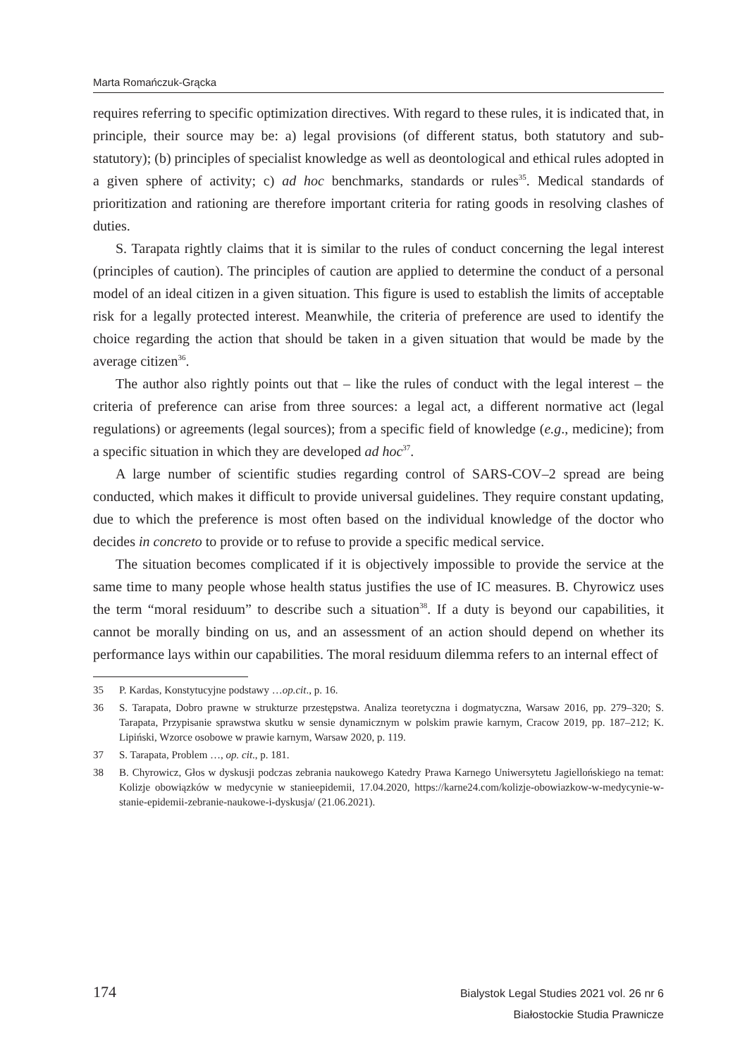Marta Romańczuk-Grącka
requires referring to specific optimization directives. With regard to these rules, it is indicated that, in principle, their source may be: a) legal provisions (of different status, both statutory and sub-statutory); (b) principles of specialist knowledge as well as deontological and ethical rules adopted in a given sphere of activity; c) ad hoc benchmarks, standards or rules<sup>35</sup>. Medical standards of prioritization and rationing are therefore important criteria for rating goods in resolving clashes of duties.
S. Tarapata rightly claims that it is similar to the rules of conduct concerning the legal interest (principles of caution). The principles of caution are applied to determine the conduct of a personal model of an ideal citizen in a given situation. This figure is used to establish the limits of acceptable risk for a legally protected interest. Meanwhile, the criteria of preference are used to identify the choice regarding the action that should be taken in a given situation that would be made by the average citizen<sup>36</sup>.
The author also rightly points out that – like the rules of conduct with the legal interest – the criteria of preference can arise from three sources: a legal act, a different normative act (legal regulations) or agreements (legal sources); from a specific field of knowledge (e.g., medicine); from a specific situation in which they are developed ad hoc<sup>37</sup>.
A large number of scientific studies regarding control of SARS-COV–2 spread are being conducted, which makes it difficult to provide universal guidelines. They require constant updating, due to which the preference is most often based on the individual knowledge of the doctor who decides in concreto to provide or to refuse to provide a specific medical service.
The situation becomes complicated if it is objectively impossible to provide the service at the same time to many people whose health status justifies the use of IC measures. B. Chyrowicz uses the term “moral residuum” to describe such a situation<sup>38</sup>. If a duty is beyond our capabilities, it cannot be morally binding on us, and an assessment of an action should depend on whether its performance lays within our capabilities. The moral residuum dilemma refers to an internal effect of
35 P. Kardas, Konstytucyjne podstawy …op.cit., p. 16.
36 S. Tarapata, Dobro prawne w strukturze przestępstwa. Analiza teoretyczna i dogmatyczna, Warsaw 2016, pp. 279–320; S. Tarapata, Przypisanie sprawstwa skutku w sensie dynamicznym w polskim prawie karnym, Cracow 2019, pp. 187–212; K. Lipiński, Wzorce osobowe w prawie karnym, Warsaw 2020, p. 119.
37 S. Tarapata, Problem …, op. cit., p. 181.
38 B. Chyrowicz, Głos w dyskusji podczas zebrania naukowego Katedry Prawa Karnego Uniwersytetu Jagiellońskiego na temat: Kolizje obowiązków w medycynie w stanieepidemii, 17.04.2020, https://karne24.com/kolizje-obowiazkow-w-medycynie-w-stanie-epidemii-zebranie-naukowe-i-dyskusja/ (21.06.2021).
174
Bialystok Legal Studies 2021 vol. 26 nr 6
Białostockie Studia Prawnicze